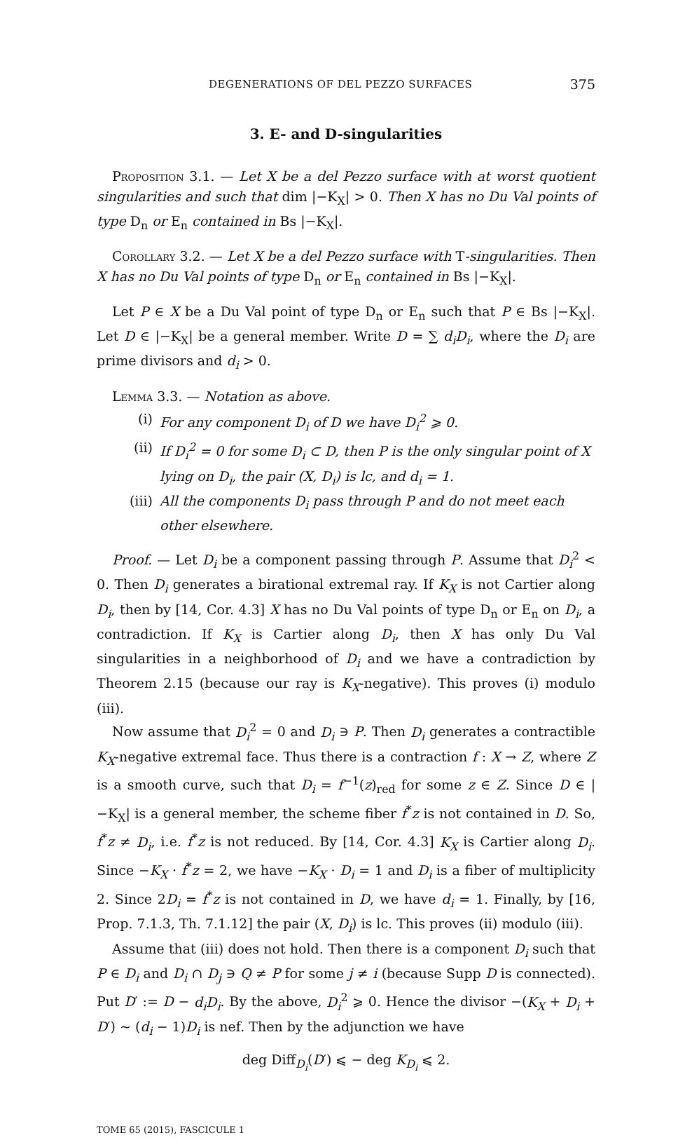DEGENERATIONS OF DEL PEZZO SURFACES 375
3. E- and D-singularities
Proposition 3.1. — Let X be a del Pezzo surface with at worst quotient singularities and such that dim |−K<sub>X</sub>| > 0. Then X has no Du Val points of type D<sub>n</sub> or E<sub>n</sub> contained in Bs |−K<sub>X</sub>|.
Corollary 3.2. — Let X be a del Pezzo surface with T-singularities. Then X has no Du Val points of type D<sub>n</sub> or E<sub>n</sub> contained in Bs |−K<sub>X</sub>|.
Let P ∈ X be a Du Val point of type D<sub>n</sub> or E<sub>n</sub> such that P ∈ Bs |−K<sub>X</sub>|. Let D ∈ |−K<sub>X</sub>| be a general member. Write D = ∑ d<sub>i</sub>D<sub>i</sub>, where the D<sub>i</sub> are prime divisors and d<sub>i</sub> > 0.
Lemma 3.3. — Notation as above.
(i) For any component D<sub>i</sub> of D we have D<sub>i</sub><sup>2</sup> ⩾ 0.
(ii) If D<sub>i</sub><sup>2</sup> = 0 for some D<sub>i</sub> ⊂ D, then P is the only singular point of X lying on D<sub>i</sub>, the pair (X, D<sub>i</sub>) is lc, and d<sub>i</sub> = 1.
(iii) All the components D<sub>i</sub> pass through P and do not meet each other elsewhere.
Proof. — Let D<sub>i</sub> be a component passing through P. Assume that D<sub>i</sub><sup>2</sup> < 0. Then D<sub>i</sub> generates a birational extremal ray. If K<sub>X</sub> is not Cartier along D<sub>i</sub>, then by [14, Cor. 4.3] X has no Du Val points of type D<sub>n</sub> or E<sub>n</sub> on D<sub>i</sub>, a contradiction. If K<sub>X</sub> is Cartier along D<sub>i</sub>, then X has only Du Val singularities in a neighborhood of D<sub>i</sub> and we have a contradiction by Theorem 2.15 (because our ray is K<sub>X</sub>-negative). This proves (i) modulo (iii).
Now assume that D<sub>i</sub><sup>2</sup> = 0 and D<sub>i</sub> ∋ P. Then D<sub>i</sub> generates a contractible K<sub>X</sub>-negative extremal face. Thus there is a contraction f : X → Z, where Z is a smooth curve, such that D<sub>i</sub> = f<sup>−1</sup>(z)<sub>red</sub> for some z ∈ Z. Since D ∈ |−K<sub>X</sub>| is a general member, the scheme fiber f<sup>*</sup>z is not contained in D. So, f<sup>*</sup>z ≠ D<sub>i</sub>, i.e. f<sup>*</sup>z is not reduced. By [14, Cor. 4.3] K<sub>X</sub> is Cartier along D<sub>i</sub>. Since −K<sub>X</sub> · f<sup>*</sup>z = 2, we have −K<sub>X</sub> · D<sub>i</sub> = 1 and D<sub>i</sub> is a fiber of multiplicity 2. Since 2D<sub>i</sub> = f<sup>*</sup>z is not contained in D, we have d<sub>i</sub> = 1. Finally, by [16, Prop. 7.1.3, Th. 7.1.12] the pair (X, D<sub>i</sub>) is lc. This proves (ii) modulo (iii).
Assume that (iii) does not hold. Then there is a component D<sub>i</sub> such that P ∈ D<sub>i</sub> and D<sub>i</sub> ∩ D<sub>j</sub> ∋ Q ≠ P for some j ≠ i (because Supp D is connected). Put D′ := D − d<sub>i</sub>D<sub>i</sub>. By the above, D<sub>i</sub><sup>2</sup> ⩾ 0. Hence the divisor −(K<sub>X</sub> + D<sub>i</sub> + D′) ∼ (d<sub>i</sub> − 1)D<sub>i</sub> is nef. Then by the adjunction we have
deg Diff<sub>D<sub>i</sub></sub>(D′) ⩽ − deg K<sub>D<sub>i</sub></sub> ⩽ 2.
TOME 65 (2015), FASCICULE 1